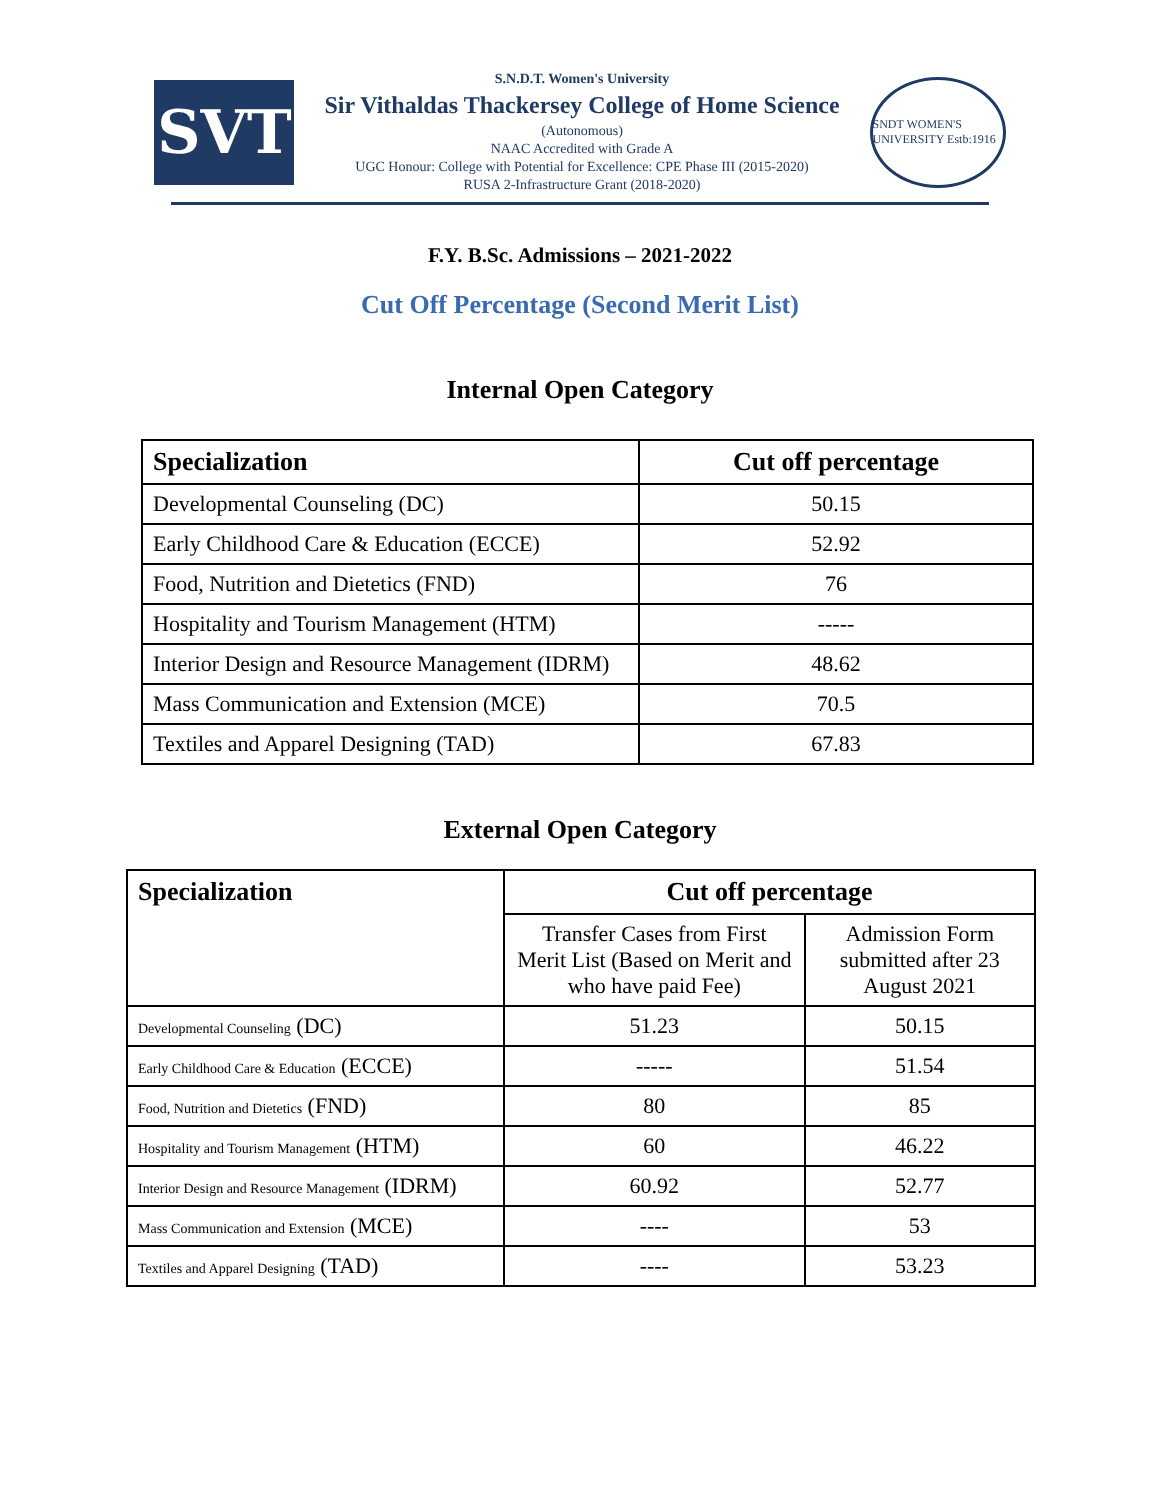SVT
S.N.D.T. Women's University
Sir Vithaldas Thackersey College of Home Science
(Autonomous)
NAAC Accredited with Grade A
UGC Honour: College with Potential for Excellence: CPE Phase III (2015-2020)
RUSA 2-Infrastructure Grant (2018-2020)
SNDT WOMEN'S UNIVERSITY Estb:1916
F.Y. B.Sc. Admissions – 2021-2022
Cut Off Percentage (Second Merit List)
Internal Open Category
| Specialization | Cut off percentage |
| --- | --- |
| Developmental Counseling (DC) | 50.15 |
| Early Childhood Care & Education (ECCE) | 52.92 |
| Food, Nutrition and Dietetics (FND) | 76 |
| Hospitality and Tourism Management (HTM) | ----- |
| Interior Design and Resource Management (IDRM) | 48.62 |
| Mass Communication and Extension (MCE) | 70.5 |
| Textiles and Apparel Designing (TAD) | 67.83 |
External Open Category
| Specialization | Cut off percentage | |
| --- | --- | --- |
| | Transfer Cases from First Merit List (Based on Merit and who have paid Fee) | Admission Form submitted after 23 August 2021 |
| Developmental Counseling (DC) | 51.23 | 50.15 |
| Early Childhood Care & Education (ECCE) | ----- | 51.54 |
| Food, Nutrition and Dietetics (FND) | 80 | 85 |
| Hospitality and Tourism Management (HTM) | 60 | 46.22 |
| Interior Design and Resource Management (IDRM) | 60.92 | 52.77 |
| Mass Communication and Extension (MCE) | ---- | 53 |
| Textiles and Apparel Designing (TAD) | ---- | 53.23 |